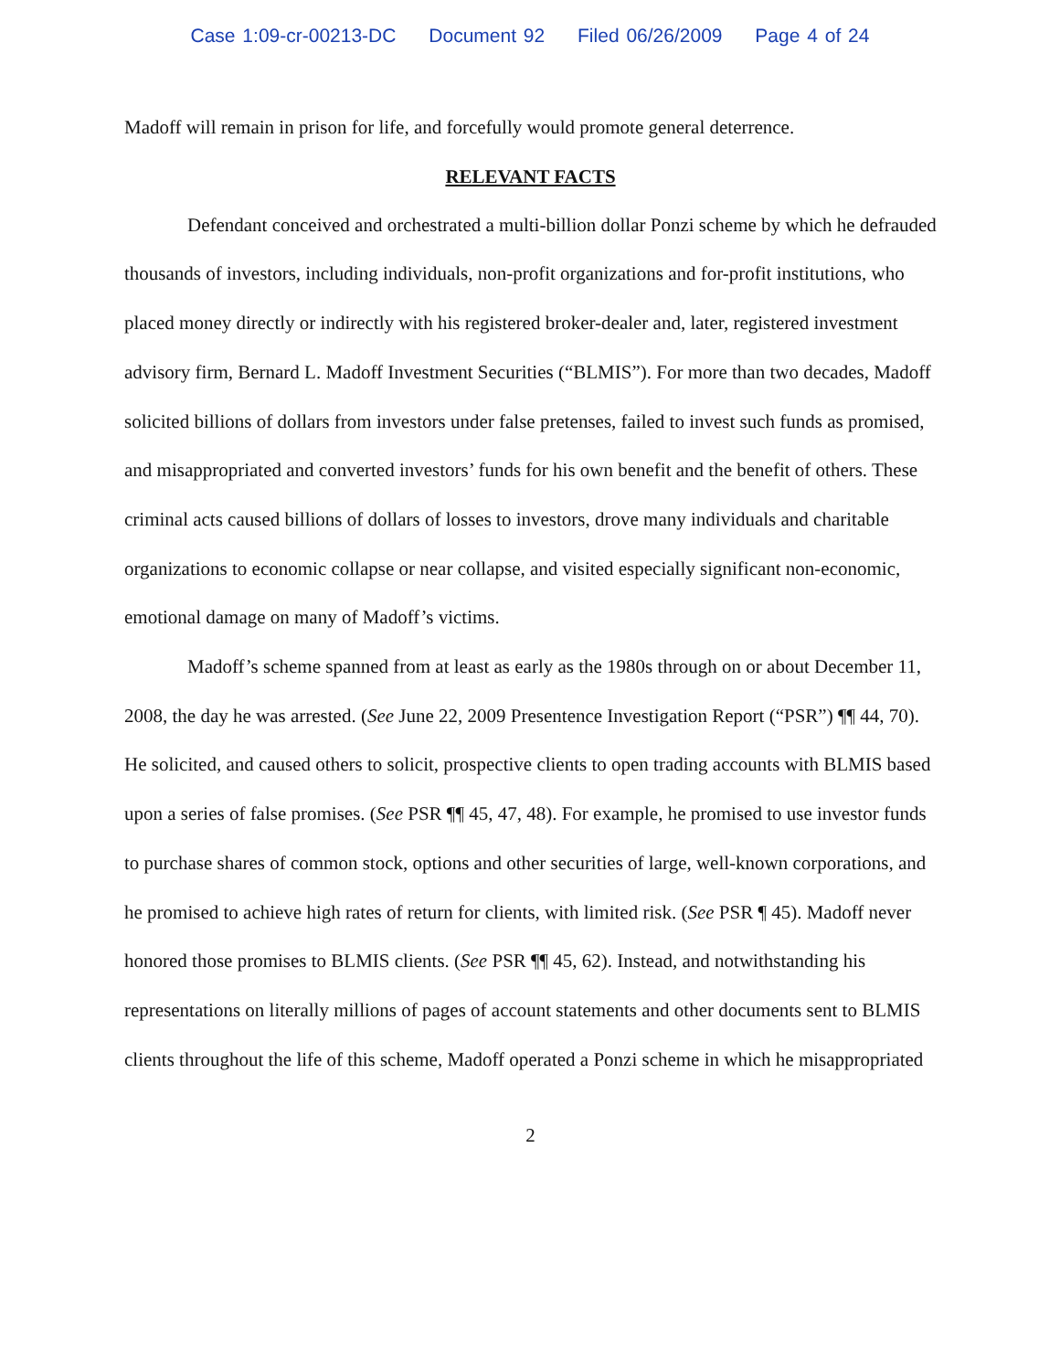Case 1:09-cr-00213-DC Document 92 Filed 06/26/2009 Page 4 of 24
Madoff will remain in prison for life, and forcefully would promote general deterrence.
RELEVANT FACTS
Defendant conceived and orchestrated a multi-billion dollar Ponzi scheme by which he defrauded thousands of investors, including individuals, non-profit organizations and for-profit institutions, who placed money directly or indirectly with his registered broker-dealer and, later, registered investment advisory firm, Bernard L. Madoff Investment Securities (“BLMIS”). For more than two decades, Madoff solicited billions of dollars from investors under false pretenses, failed to invest such funds as promised, and misappropriated and converted investors’ funds for his own benefit and the benefit of others. These criminal acts caused billions of dollars of losses to investors, drove many individuals and charitable organizations to economic collapse or near collapse, and visited especially significant non-economic, emotional damage on many of Madoff’s victims.
Madoff’s scheme spanned from at least as early as the 1980s through on or about December 11, 2008, the day he was arrested. (See June 22, 2009 Presentence Investigation Report (“PSR”) ¶¶ 44, 70). He solicited, and caused others to solicit, prospective clients to open trading accounts with BLMIS based upon a series of false promises. (See PSR ¶¶ 45, 47, 48). For example, he promised to use investor funds to purchase shares of common stock, options and other securities of large, well-known corporations, and he promised to achieve high rates of return for clients, with limited risk. (See PSR ¶ 45). Madoff never honored those promises to BLMIS clients. (See PSR ¶¶ 45, 62). Instead, and notwithstanding his representations on literally millions of pages of account statements and other documents sent to BLMIS clients throughout the life of this scheme, Madoff operated a Ponzi scheme in which he misappropriated
2